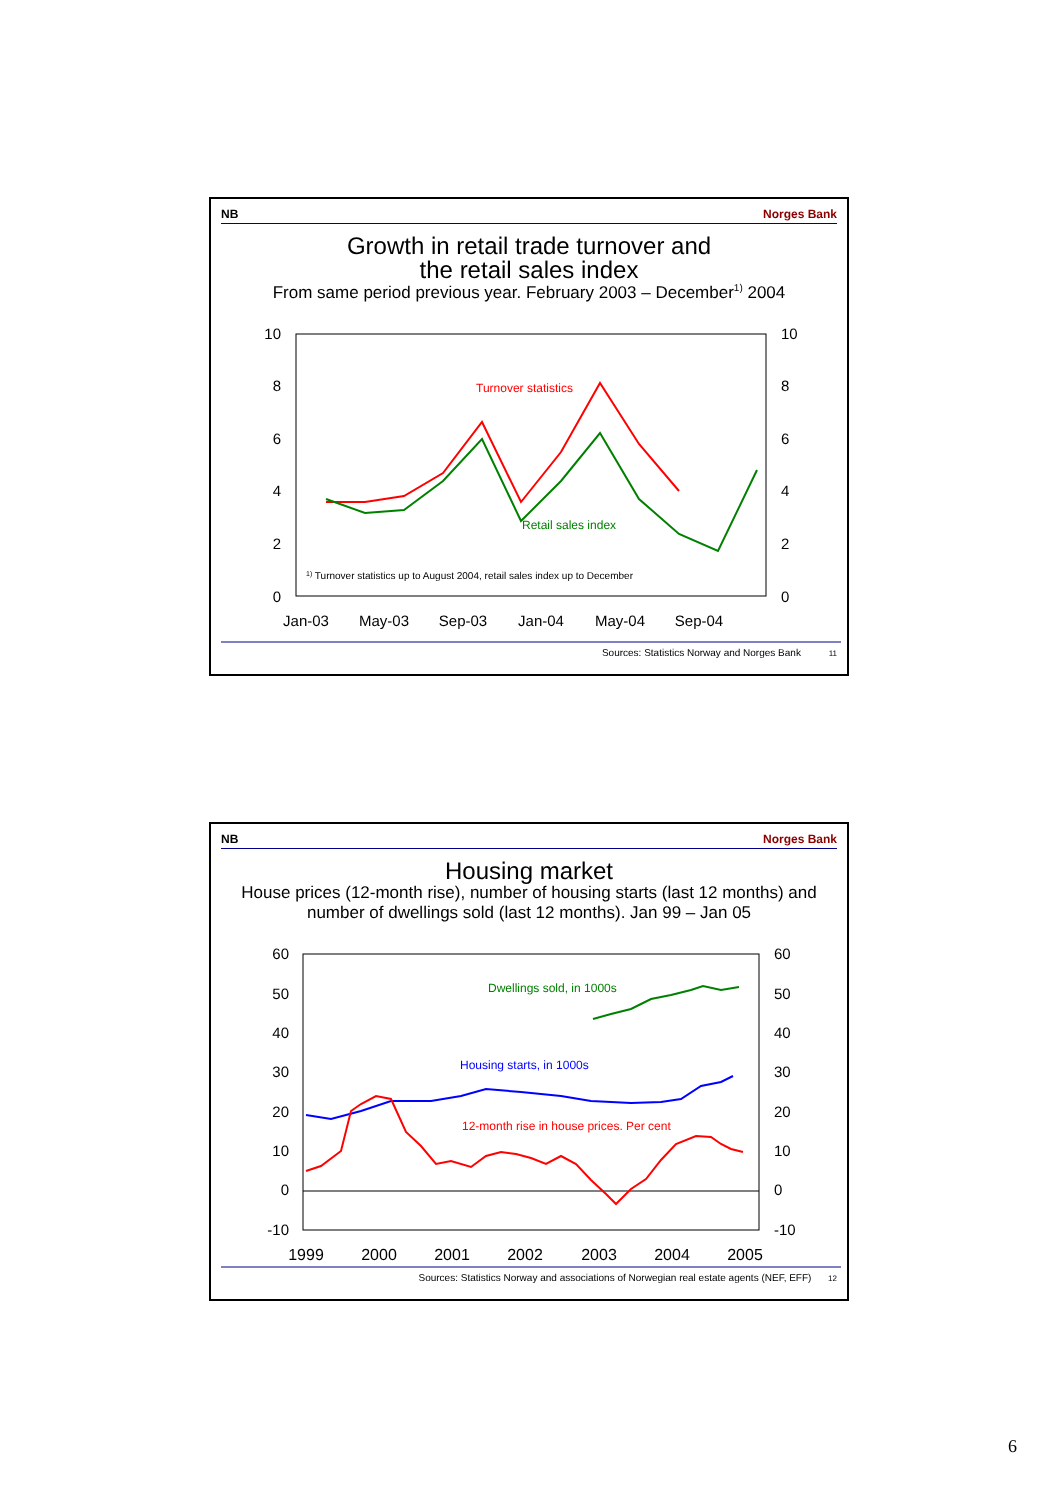NB Norges Bank
Growth in retail trade turnover and
the retail sales index
From same period previous year. February 2003 – December<sup>1)</sup> 2004
10
8
6
4
2
0
10
8
6
4
2
0
Jan-03
May-03
Sep-03
Jan-04
May-04
Sep-04
Turnover statistics
Retail sales index
1) Turnover statistics up to August 2004, retail sales index up to December
Sources: Statistics Norway and Norges Bank 11
NB Norges Bank
Housing market
House prices (12-month rise), number of housing starts (last 12 months) and
number of dwellings sold (last 12 months). Jan 99 – Jan 05
60
50
40
30
20
10
0
-10
60
50
40
30
20
10
0
-10
1999
2000
2001
2002
2003
2004
2005
Dwellings sold, in 1000s
Housing starts, in 1000s
12-month rise in house prices. Per cent
Sources: Statistics Norway and associations of Norwegian real estate agents (NEF, EFF) 12
6